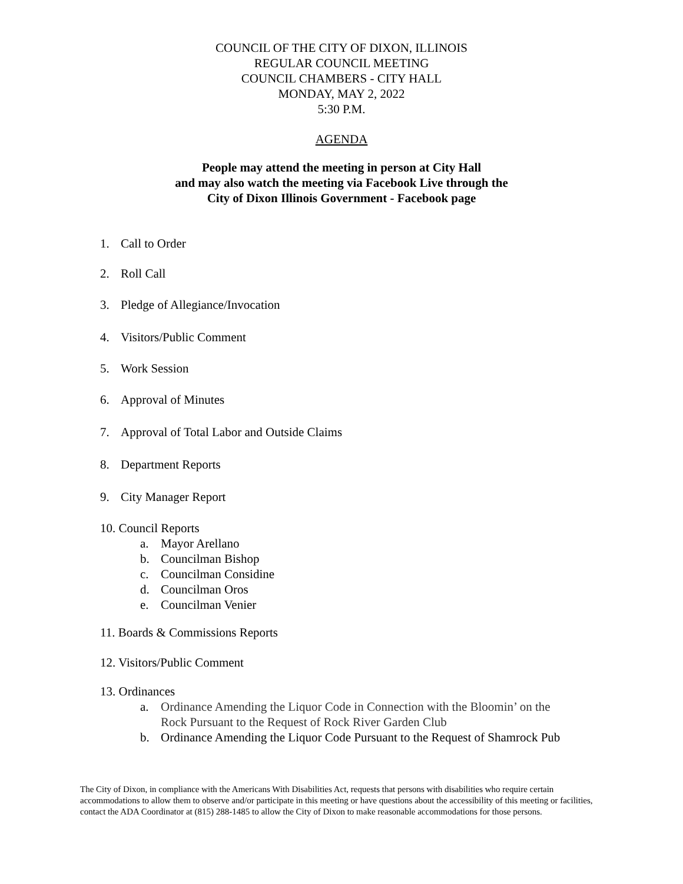COUNCIL OF THE CITY OF DIXON, ILLINOIS
REGULAR COUNCIL MEETING
COUNCIL CHAMBERS - CITY HALL
MONDAY, MAY 2, 2022
5:30 P.M.
AGENDA
People may attend the meeting in person at City Hall
and may also watch the meeting via Facebook Live through the
City of Dixon Illinois Government - Facebook page
1. Call to Order
2. Roll Call
3. Pledge of Allegiance/Invocation
4. Visitors/Public Comment
5. Work Session
6. Approval of Minutes
7. Approval of Total Labor and Outside Claims
8. Department Reports
9. City Manager Report
10. Council Reports
a. Mayor Arellano
b. Councilman Bishop
c. Councilman Considine
d. Councilman Oros
e. Councilman Venier
11. Boards & Commissions Reports
12. Visitors/Public Comment
13. Ordinances
a. Ordinance Amending the Liquor Code in Connection with the Bloomin’ on the
Rock Pursuant to the Request of Rock River Garden Club
b. Ordinance Amending the Liquor Code Pursuant to the Request of Shamrock Pub
The City of Dixon, in compliance with the Americans With Disabilities Act, requests that persons with disabilities who require certain accommodations to allow them to observe and/or participate in this meeting or have questions about the accessibility of this meeting or facilities, contact the ADA Coordinator at (815) 288-1485 to allow the City of Dixon to make reasonable accommodations for those persons.